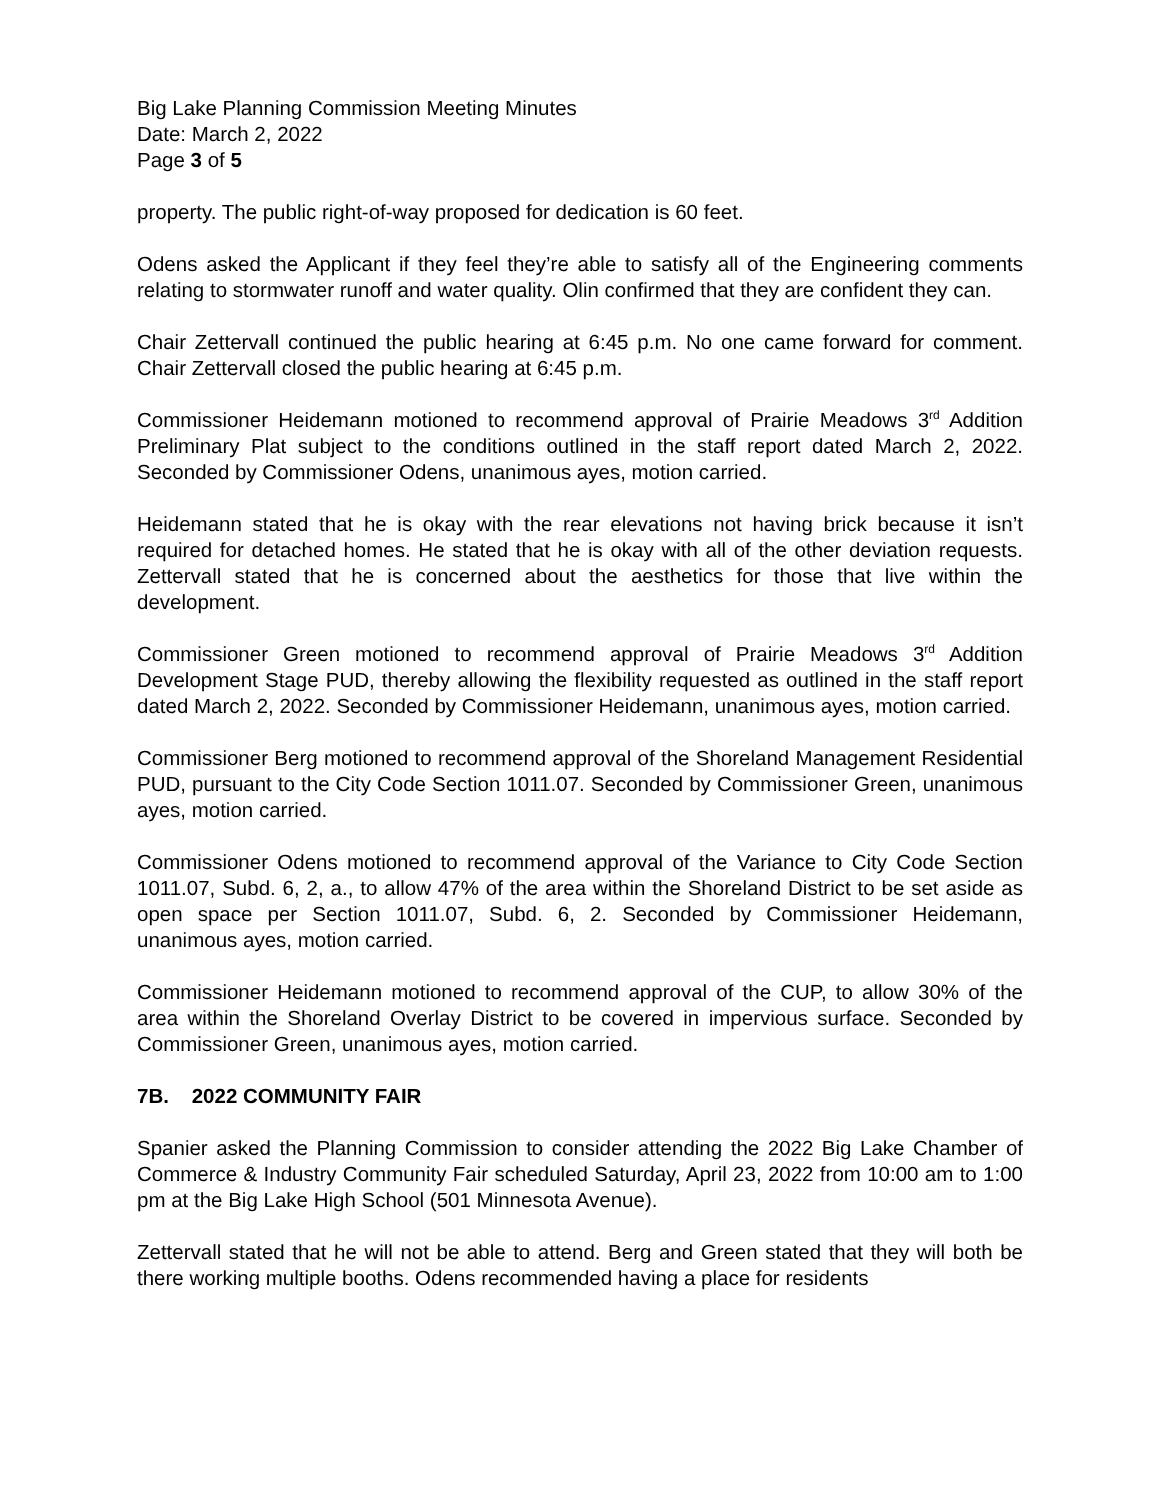Big Lake Planning Commission Meeting Minutes
Date: March 2, 2022
Page 3 of 5
property. The public right-of-way proposed for dedication is 60 feet.
Odens asked the Applicant if they feel they’re able to satisfy all of the Engineering comments relating to stormwater runoff and water quality. Olin confirmed that they are confident they can.
Chair Zettervall continued the public hearing at 6:45 p.m. No one came forward for comment. Chair Zettervall closed the public hearing at 6:45 p.m.
Commissioner Heidemann motioned to recommend approval of Prairie Meadows 3<sup>rd</sup> Addition Preliminary Plat subject to the conditions outlined in the staff report dated March 2, 2022. Seconded by Commissioner Odens, unanimous ayes, motion carried.
Heidemann stated that he is okay with the rear elevations not having brick because it isn’t required for detached homes. He stated that he is okay with all of the other deviation requests. Zettervall stated that he is concerned about the aesthetics for those that live within the development.
Commissioner Green motioned to recommend approval of Prairie Meadows 3<sup>rd</sup> Addition Development Stage PUD, thereby allowing the flexibility requested as outlined in the staff report dated March 2, 2022. Seconded by Commissioner Heidemann, unanimous ayes, motion carried.
Commissioner Berg motioned to recommend approval of the Shoreland Management Residential PUD, pursuant to the City Code Section 1011.07. Seconded by Commissioner Green, unanimous ayes, motion carried.
Commissioner Odens motioned to recommend approval of the Variance to City Code Section 1011.07, Subd. 6, 2, a., to allow 47% of the area within the Shoreland District to be set aside as open space per Section 1011.07, Subd. 6, 2. Seconded by Commissioner Heidemann, unanimous ayes, motion carried.
Commissioner Heidemann motioned to recommend approval of the CUP, to allow 30% of the area within the Shoreland Overlay District to be covered in impervious surface. Seconded by Commissioner Green, unanimous ayes, motion carried.
7B. 2022 COMMUNITY FAIR
Spanier asked the Planning Commission to consider attending the 2022 Big Lake Chamber of Commerce & Industry Community Fair scheduled Saturday, April 23, 2022 from 10:00 am to 1:00 pm at the Big Lake High School (501 Minnesota Avenue).
Zettervall stated that he will not be able to attend. Berg and Green stated that they will both be there working multiple booths. Odens recommended having a place for residents